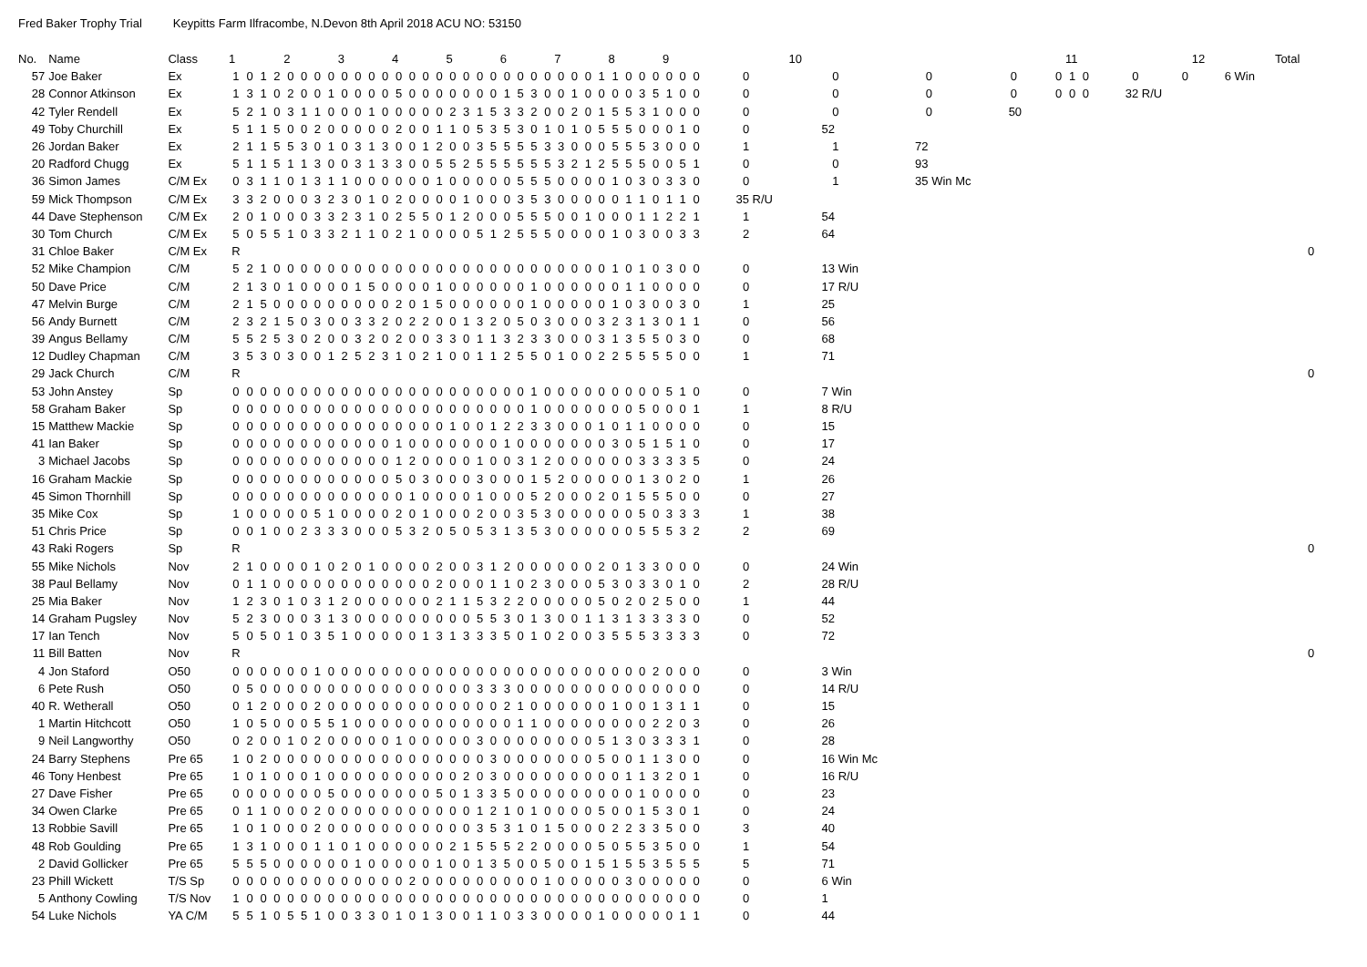Fred Baker Trophy Trial Keypitts Farm Ilfracombe, N.Devon 8th April 2018 ACU NO: 53150
| No. | Name | Class | 1 | | | | 2 | | | | 3 | | | | 4 | | | | 5 | | | | 6 | | | | 7 | | | | 8 | | | | 9 | | | | 10 | | | | 11 | | | | 12 | Total |
| --- | --- | --- | --- | --- | --- | --- | --- | --- | --- | --- | --- | --- | --- | --- | --- | --- | --- | --- | --- | --- | --- | --- | --- | --- | --- | --- | --- | --- | --- | --- | --- | --- | --- | --- | --- | --- | --- | --- | --- | --- | --- | --- | --- | --- | --- | --- | --- | --- |
| 57 | Joe Baker | Ex | 1 | 0 | 1 | 2 | 0 | 0 | 0 | 0 | 0 | 0 | 0 | 0 | 0 | 0 | 0 | 0 | 0 | 0 | 0 | 0 | 0 | 0 | 0 | 0 | 0 | 0 | 0 | 1 | 1 | 0 | 0 | 0 | 0 | 0 | 0 | 0 | 0 | 0 | 0 | 0 | 1 | 0 | 0 | 0 | 6 Win | |
| 28 | Connor Atkinson | Ex | 1 | 3 | 1 | 0 | 2 | 0 | 0 | 1 | 0 | 0 | 0 | 0 | 5 | 0 | 0 | 0 | 0 | 0 | 0 | 0 | 1 | 5 | 3 | 0 | 0 | 1 | 0 | 0 | 0 | 0 | 3 | 5 | 1 | 0 | 0 | 0 | 0 | 0 | 0 | 0 | 0 | 0 | 32 R/U | | | |
| 42 | Tyler Rendell | Ex | 5 | 2 | 1 | 0 | 3 | 1 | 1 | 0 | 0 | 0 | 1 | 0 | 0 | 0 | 0 | 0 | 2 | 3 | 1 | 5 | 3 | 3 | 2 | 0 | 0 | 2 | 0 | 1 | 5 | 5 | 3 | 1 | 0 | 0 | 0 | 0 | 0 | 0 | 50 | | | | | | | |
| 49 | Toby Churchill | Ex | 5 | 1 | 1 | 5 | 0 | 0 | 2 | 0 | 0 | 0 | 0 | 0 | 2 | 0 | 0 | 1 | 1 | 0 | 5 | 3 | 5 | 3 | 0 | 1 | 0 | 1 | 0 | 5 | 5 | 5 | 0 | 0 | 0 | 1 | 0 | 0 | 52 | | | | | | | | | |
| 26 | Jordan Baker | Ex | 2 | 1 | 1 | 5 | 5 | 3 | 0 | 1 | 0 | 3 | 1 | 3 | 0 | 0 | 1 | 2 | 0 | 0 | 3 | 5 | 5 | 5 | 5 | 3 | 3 | 0 | 0 | 0 | 5 | 5 | 5 | 3 | 0 | 0 | 0 | 1 | 1 | 72 | | | | | | | | |
| 20 | Radford Chugg | Ex | 5 | 1 | 1 | 5 | 1 | 1 | 3 | 0 | 0 | 3 | 1 | 3 | 3 | 0 | 0 | 5 | 5 | 2 | 5 | 5 | 5 | 5 | 5 | 5 | 3 | 2 | 1 | 2 | 5 | 5 | 5 | 0 | 0 | 5 | 1 | 0 | 0 | 93 | | | | | | | | |
| 36 | Simon James | C/M Ex | 0 | 3 | 1 | 1 | 0 | 1 | 3 | 1 | 1 | 0 | 0 | 0 | 0 | 0 | 0 | 1 | 0 | 0 | 0 | 0 | 0 | 5 | 5 | 5 | 0 | 0 | 0 | 0 | 1 | 0 | 3 | 0 | 3 | 3 | 0 | 0 | 1 | 35 Win Mc | | | | | | | | |
| 59 | Mick Thompson | C/M Ex | 3 | 3 | 2 | 0 | 0 | 0 | 3 | 2 | 3 | 0 | 1 | 0 | 2 | 0 | 0 | 0 | 0 | 1 | 0 | 0 | 0 | 3 | 5 | 3 | 0 | 0 | 0 | 0 | 0 | 1 | 1 | 0 | 1 | 1 | 0 | 35 R/U | | | | | | | | | | |
| 44 | Dave Stephenson | C/M Ex | 2 | 0 | 1 | 0 | 0 | 0 | 3 | 3 | 2 | 3 | 1 | 0 | 2 | 5 | 5 | 0 | 1 | 2 | 0 | 0 | 0 | 5 | 5 | 5 | 0 | 0 | 1 | 0 | 0 | 0 | 1 | 1 | 2 | 2 | 1 | 1 | 54 | | | | | | | | | |
| 30 | Tom Church | C/M Ex | 5 | 0 | 5 | 5 | 1 | 0 | 3 | 3 | 2 | 1 | 1 | 0 | 2 | 1 | 0 | 0 | 0 | 0 | 5 | 1 | 2 | 5 | 5 | 5 | 0 | 0 | 0 | 0 | 1 | 0 | 3 | 0 | 0 | 3 | 3 | 2 | 64 | | | | | | | | | |
| 31 | Chloe Baker | C/M Ex | R | | | | | | | | | | | | | | | | | | | | | | | | | | | | | | | | | | | | | | | | | | | | | 0 |
| 52 | Mike Champion | C/M | 5 | 2 | 1 | 0 | 0 | 0 | 0 | 0 | 0 | 0 | 0 | 0 | 0 | 0 | 0 | 0 | 0 | 0 | 0 | 0 | 0 | 0 | 0 | 0 | 0 | 0 | 0 | 0 | 1 | 0 | 1 | 0 | 3 | 0 | 0 | 0 | 13 Win | | | | | | | | | |
| 50 | Dave Price | C/M | 2 | 1 | 3 | 0 | 1 | 0 | 0 | 0 | 0 | 1 | 5 | 0 | 0 | 0 | 0 | 1 | 0 | 0 | 0 | 0 | 0 | 0 | 1 | 0 | 0 | 0 | 0 | 0 | 0 | 1 | 1 | 0 | 0 | 0 | 0 | 0 | 17 R/U | | | | | | | | | |
| 47 | Melvin Burge | C/M | 2 | 1 | 5 | 0 | 0 | 0 | 0 | 0 | 0 | 0 | 0 | 0 | 2 | 0 | 1 | 5 | 0 | 0 | 0 | 0 | 0 | 0 | 1 | 0 | 0 | 0 | 0 | 0 | 1 | 0 | 3 | 0 | 0 | 3 | 0 | 1 | 25 | | | | | | | | | |
| 56 | Andy Burnett | C/M | 2 | 3 | 2 | 1 | 5 | 0 | 3 | 0 | 0 | 3 | 3 | 2 | 0 | 2 | 2 | 0 | 0 | 1 | 3 | 2 | 0 | 5 | 0 | 3 | 0 | 0 | 0 | 3 | 2 | 3 | 1 | 3 | 0 | 1 | 1 | 0 | 56 | | | | | | | | | |
| 39 | Angus Bellamy | C/M | 5 | 5 | 2 | 5 | 3 | 0 | 2 | 0 | 0 | 3 | 2 | 0 | 2 | 0 | 0 | 3 | 3 | 0 | 1 | 1 | 3 | 2 | 3 | 3 | 0 | 0 | 0 | 3 | 1 | 3 | 5 | 5 | 0 | 3 | 0 | 0 | 68 | | | | | | | | | |
| 12 | Dudley Chapman | C/M | 3 | 5 | 3 | 0 | 3 | 0 | 0 | 1 | 2 | 5 | 2 | 3 | 1 | 0 | 2 | 1 | 0 | 0 | 1 | 1 | 2 | 5 | 5 | 0 | 1 | 0 | 0 | 2 | 2 | 5 | 5 | 5 | 5 | 0 | 0 | 1 | 71 | | | | | | | | | |
| 29 | Jack Church | C/M | R | | | | | | | | | | | | | | | | | | | | | | | | | | | | | | | | | | | | | | | | | | | | | 0 |
| 53 | John Anstey | Sp | 0 | 0 | 0 | 0 | 0 | 0 | 0 | 0 | 0 | 0 | 0 | 0 | 0 | 0 | 0 | 0 | 0 | 0 | 0 | 0 | 0 | 0 | 1 | 0 | 0 | 0 | 0 | 0 | 0 | 0 | 0 | 0 | 5 | 1 | 0 | 0 | 7 Win | | | | | | | | | |
| 58 | Graham Baker | Sp | 0 | 0 | 0 | 0 | 0 | 0 | 0 | 0 | 0 | 0 | 0 | 0 | 0 | 0 | 0 | 0 | 0 | 0 | 0 | 0 | 0 | 0 | 1 | 0 | 0 | 0 | 0 | 0 | 0 | 0 | 5 | 0 | 0 | 0 | 1 | 1 | 8 R/U | | | | | | | | | |
| 15 | Matthew Mackie | Sp | 0 | 0 | 0 | 0 | 0 | 0 | 0 | 0 | 0 | 0 | 0 | 0 | 0 | 0 | 0 | 0 | 1 | 0 | 0 | 1 | 2 | 2 | 3 | 3 | 0 | 0 | 0 | 1 | 0 | 1 | 1 | 0 | 0 | 0 | 0 | 0 | 15 | | | | | | | | | |
| 41 | Ian Baker | Sp | 0 | 0 | 0 | 0 | 0 | 0 | 0 | 0 | 0 | 0 | 0 | 0 | 1 | 0 | 0 | 0 | 0 | 0 | 0 | 0 | 1 | 0 | 0 | 0 | 0 | 0 | 0 | 0 | 3 | 0 | 5 | 1 | 5 | 1 | 0 | 0 | 17 | | | | | | | | | |
| 3 | Michael Jacobs | Sp | 0 | 0 | 0 | 0 | 0 | 0 | 0 | 0 | 0 | 0 | 0 | 0 | 1 | 2 | 0 | 0 | 0 | 0 | 1 | 0 | 0 | 3 | 1 | 2 | 0 | 0 | 0 | 0 | 0 | 0 | 3 | 3 | 3 | 3 | 5 | 0 | 24 | | | | | | | | | |
| 16 | Graham Mackie | Sp | 0 | 0 | 0 | 0 | 0 | 0 | 0 | 0 | 0 | 0 | 0 | 0 | 5 | 0 | 3 | 0 | 0 | 0 | 3 | 0 | 0 | 0 | 1 | 5 | 2 | 0 | 0 | 0 | 0 | 0 | 1 | 3 | 0 | 2 | 0 | 1 | 26 | | | | | | | | | |
| 45 | Simon Thornhill | Sp | 0 | 0 | 0 | 0 | 0 | 0 | 0 | 0 | 0 | 0 | 0 | 0 | 0 | 1 | 0 | 0 | 0 | 0 | 1 | 0 | 0 | 0 | 5 | 2 | 0 | 0 | 0 | 2 | 0 | 1 | 5 | 5 | 5 | 0 | 0 | 0 | 27 | | | | | | | | | |
| 35 | Mike Cox | Sp | 1 | 0 | 0 | 0 | 0 | 0 | 5 | 1 | 0 | 0 | 0 | 0 | 2 | 0 | 1 | 0 | 0 | 0 | 2 | 0 | 0 | 3 | 5 | 3 | 0 | 0 | 0 | 0 | 0 | 0 | 5 | 0 | 3 | 3 | 3 | 1 | 38 | | | | | | | | | |
| 51 | Chris Price | Sp | 0 | 0 | 1 | 0 | 0 | 2 | 3 | 3 | 3 | 0 | 0 | 0 | 5 | 3 | 2 | 0 | 5 | 0 | 5 | 3 | 1 | 3 | 5 | 3 | 0 | 0 | 0 | 0 | 0 | 0 | 5 | 5 | 5 | 3 | 2 | 2 | 69 | | | | | | | | | |
| 43 | Raki Rogers | Sp | R | | | | | | | | | | | | | | | | | | | | | | | | | | | | | | | | | | | | | | | | | | | | | 0 |
| 55 | Mike Nichols | Nov | 2 | 1 | 0 | 0 | 0 | 0 | 1 | 0 | 2 | 0 | 1 | 0 | 0 | 0 | 0 | 2 | 0 | 0 | 3 | 1 | 2 | 0 | 0 | 0 | 0 | 0 | 0 | 2 | 0 | 1 | 3 | 3 | 0 | 0 | 0 | 0 | 24 Win | | | | | | | | | |
| 38 | Paul Bellamy | Nov | 0 | 1 | 1 | 0 | 0 | 0 | 0 | 0 | 0 | 0 | 0 | 0 | 0 | 0 | 0 | 2 | 0 | 0 | 0 | 1 | 1 | 0 | 2 | 3 | 0 | 0 | 0 | 5 | 3 | 0 | 3 | 3 | 0 | 1 | 0 | 2 | 28 R/U | | | | | | | | | |
| 25 | Mia Baker | Nov | 1 | 2 | 3 | 0 | 1 | 0 | 3 | 1 | 2 | 0 | 0 | 0 | 0 | 0 | 0 | 2 | 1 | 1 | 5 | 3 | 2 | 2 | 0 | 0 | 0 | 0 | 0 | 5 | 0 | 2 | 0 | 2 | 5 | 0 | 0 | 1 | 44 | | | | | | | | | |
| 14 | Graham Pugsley | Nov | 5 | 2 | 3 | 0 | 0 | 0 | 3 | 1 | 3 | 0 | 0 | 0 | 0 | 0 | 0 | 0 | 0 | 0 | 5 | 5 | 3 | 0 | 1 | 3 | 0 | 0 | 1 | 1 | 3 | 1 | 3 | 3 | 3 | 3 | 0 | 0 | 52 | | | | | | | | | |
| 17 | Ian Tench | Nov | 5 | 0 | 5 | 0 | 1 | 0 | 3 | 5 | 1 | 0 | 0 | 0 | 0 | 0 | 1 | 3 | 1 | 3 | 3 | 3 | 5 | 0 | 1 | 0 | 2 | 0 | 0 | 3 | 5 | 5 | 5 | 3 | 3 | 3 | 3 | 0 | 72 | | | | | | | | | |
| 11 | Bill Batten | Nov | R | | | | | | | | | | | | | | | | | | | | | | | | | | | | | | | | | | | | | | | | | | | | | 0 |
| 4 | Jon Staford | O50 | 0 | 0 | 0 | 0 | 0 | 0 | 1 | 0 | 0 | 0 | 0 | 0 | 0 | 0 | 0 | 0 | 0 | 0 | 0 | 0 | 0 | 0 | 0 | 0 | 0 | 0 | 0 | 0 | 0 | 0 | 0 | 2 | 0 | 0 | 0 | 0 | 3 Win | | | | | | | | | |
| 6 | Pete Rush | O50 | 0 | 5 | 0 | 0 | 0 | 0 | 0 | 0 | 0 | 0 | 0 | 0 | 0 | 0 | 0 | 0 | 0 | 0 | 3 | 3 | 3 | 0 | 0 | 0 | 0 | 0 | 0 | 0 | 0 | 0 | 0 | 0 | 0 | 0 | 0 | 0 | 14 R/U | | | | | | | | | |
| 40 | R. Wetherall | O50 | 0 | 1 | 2 | 0 | 0 | 0 | 2 | 0 | 0 | 0 | 0 | 0 | 0 | 0 | 0 | 0 | 0 | 0 | 0 | 0 | 2 | 1 | 0 | 0 | 0 | 0 | 0 | 0 | 1 | 0 | 0 | 1 | 3 | 1 | 1 | 0 | 15 | | | | | | | | | |
| 1 | Martin Hitchcott | O50 | 1 | 0 | 5 | 0 | 0 | 0 | 5 | 5 | 1 | 0 | 0 | 0 | 0 | 0 | 0 | 0 | 0 | 0 | 0 | 0 | 0 | 1 | 1 | 0 | 0 | 0 | 0 | 0 | 0 | 0 | 0 | 2 | 2 | 0 | 3 | 0 | 26 | | | | | | | | | |
| 9 | Neil Langworthy | O50 | 0 | 2 | 0 | 0 | 1 | 0 | 2 | 0 | 0 | 0 | 0 | 0 | 1 | 0 | 0 | 0 | 0 | 0 | 3 | 0 | 0 | 0 | 0 | 0 | 0 | 0 | 0 | 5 | 1 | 3 | 0 | 3 | 3 | 3 | 1 | 0 | 28 | | | | | | | | | |
| 24 | Barry Stephens | Pre 65 | 1 | 0 | 2 | 0 | 0 | 0 | 0 | 0 | 0 | 0 | 0 | 0 | 0 | 0 | 0 | 0 | 0 | 0 | 0 | 3 | 0 | 0 | 0 | 0 | 0 | 0 | 0 | 5 | 0 | 0 | 1 | 1 | 3 | 0 | 0 | 0 | 16 Win Mc | | | | | | | | | |
| 46 | Tony Henbest | Pre 65 | 1 | 0 | 1 | 0 | 0 | 0 | 1 | 0 | 0 | 0 | 0 | 0 | 0 | 0 | 0 | 0 | 0 | 2 | 0 | 3 | 0 | 0 | 0 | 0 | 0 | 0 | 0 | 0 | 0 | 1 | 1 | 3 | 2 | 0 | 1 | 0 | 16 R/U | | | | | | | | | |
| 27 | Dave Fisher | Pre 65 | 0 | 0 | 0 | 0 | 0 | 0 | 0 | 5 | 0 | 0 | 0 | 0 | 0 | 0 | 0 | 5 | 0 | 1 | 3 | 3 | 5 | 0 | 0 | 0 | 0 | 0 | 0 | 0 | 0 | 0 | 1 | 0 | 0 | 0 | 0 | 0 | 23 | | | | | | | | | |
| 34 | Owen Clarke | Pre 65 | 0 | 1 | 1 | 0 | 0 | 0 | 2 | 0 | 0 | 0 | 0 | 0 | 0 | 0 | 0 | 0 | 0 | 0 | 1 | 2 | 1 | 0 | 1 | 0 | 0 | 0 | 0 | 5 | 0 | 0 | 1 | 5 | 3 | 0 | 1 | 0 | 24 | | | | | | | | | |
| 13 | Robbie Savill | Pre 65 | 1 | 0 | 1 | 0 | 0 | 0 | 2 | 0 | 0 | 0 | 0 | 0 | 0 | 0 | 0 | 0 | 0 | 0 | 3 | 5 | 3 | 1 | 0 | 1 | 5 | 0 | 0 | 0 | 2 | 2 | 3 | 3 | 5 | 0 | 0 | 3 | 40 | | | | | | | | | |
| 48 | Rob Goulding | Pre 65 | 1 | 3 | 1 | 0 | 0 | 0 | 1 | 1 | 0 | 1 | 0 | 0 | 0 | 0 | 0 | 0 | 2 | 1 | 5 | 5 | 5 | 2 | 2 | 0 | 0 | 0 | 0 | 5 | 0 | 5 | 5 | 3 | 5 | 0 | 0 | 1 | 54 | | | | | | | | | |
| 2 | David Gollicker | Pre 65 | 5 | 5 | 5 | 0 | 0 | 0 | 0 | 0 | 0 | 1 | 0 | 0 | 0 | 0 | 0 | 1 | 0 | 0 | 1 | 3 | 5 | 0 | 0 | 5 | 0 | 0 | 1 | 5 | 1 | 5 | 5 | 3 | 5 | 5 | 5 | 5 | 71 | | | | | | | | | |
| 23 | Phill Wickett | T/S Sp | 0 | 0 | 0 | 0 | 0 | 0 | 0 | 0 | 0 | 0 | 0 | 0 | 0 | 2 | 0 | 0 | 0 | 0 | 0 | 0 | 0 | 0 | 0 | 1 | 0 | 0 | 0 | 0 | 0 | 3 | 0 | 0 | 0 | 0 | 0 | 0 | 6 Win | | | | | | | | | |
| 5 | Anthony Cowling | T/S Nov | 1 | 0 | 0 | 0 | 0 | 0 | 0 | 0 | 0 | 0 | 0 | 0 | 0 | 0 | 0 | 0 | 0 | 0 | 0 | 0 | 0 | 0 | 0 | 0 | 0 | 0 | 0 | 0 | 0 | 0 | 0 | 0 | 0 | 0 | 0 | 0 | 1 | | | | | | | | | |
| 54 | Luke Nichols | YA C/M | 5 | 5 | 1 | 0 | 5 | 5 | 1 | 0 | 0 | 3 | 3 | 0 | 1 | 0 | 1 | 3 | 0 | 0 | 1 | 1 | 0 | 3 | 3 | 0 | 0 | 0 | 0 | 1 | 0 | 0 | 0 | 0 | 0 | 1 | 1 | 0 | 44 | | | | | | | | | |